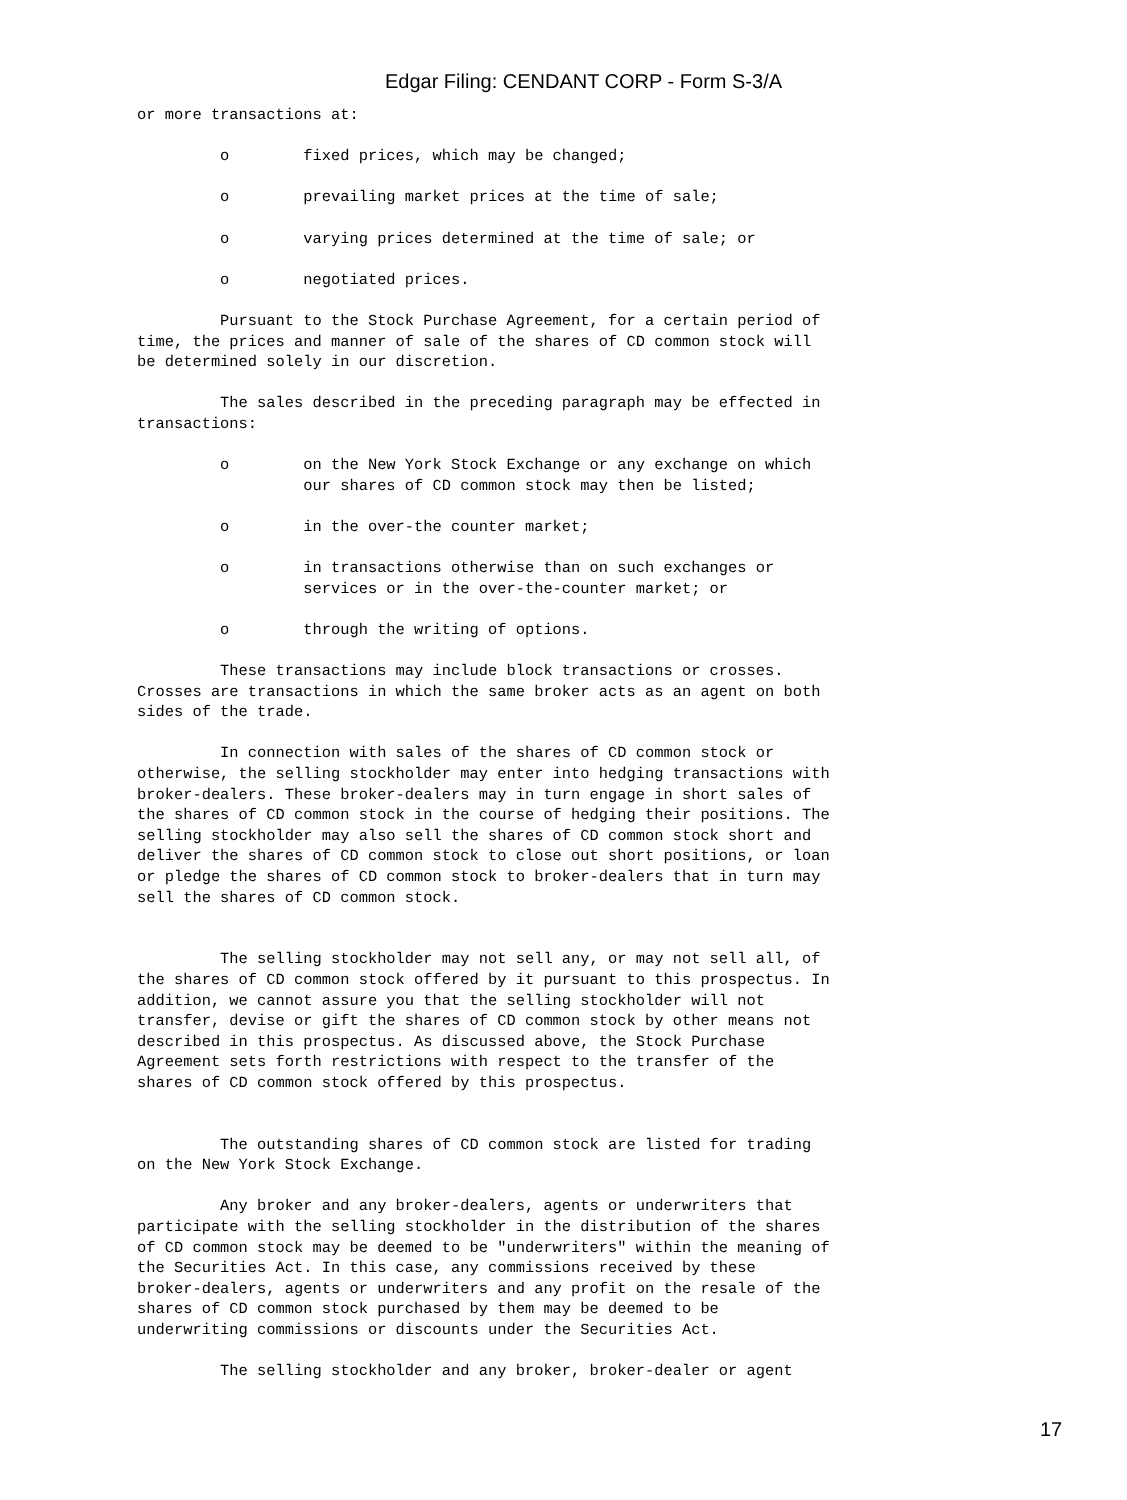Edgar Filing: CENDANT CORP - Form S-3/A
or more transactions at:

         o        fixed prices, which may be changed;

         o        prevailing market prices at the time of sale;

         o        varying prices determined at the time of sale; or

         o        negotiated prices.

         Pursuant to the Stock Purchase Agreement, for a certain period of
time, the prices and manner of sale of the shares of CD common stock will
be determined solely in our discretion.

         The sales described in the preceding paragraph may be effected in
transactions:

         o        on the New York Stock Exchange or any exchange on which
                  our shares of CD common stock may then be listed;

         o        in the over-the counter market;

         o        in transactions otherwise than on such exchanges or
                  services or in the over-the-counter market; or

         o        through the writing of options.

         These transactions may include block transactions or crosses.
Crosses are transactions in which the same broker acts as an agent on both
sides of the trade.

         In connection with sales of the shares of CD common stock or
otherwise, the selling stockholder may enter into hedging transactions with
broker-dealers. These broker-dealers may in turn engage in short sales of
the shares of CD common stock in the course of hedging their positions. The
selling stockholder may also sell the shares of CD common stock short and
deliver the shares of CD common stock to close out short positions, or loan
or pledge the shares of CD common stock to broker-dealers that in turn may
sell the shares of CD common stock.


         The selling stockholder may not sell any, or may not sell all, of
the shares of CD common stock offered by it pursuant to this prospectus. In
addition, we cannot assure you that the selling stockholder will not
transfer, devise or gift the shares of CD common stock by other means not
described in this prospectus. As discussed above, the Stock Purchase
Agreement sets forth restrictions with respect to the transfer of the
shares of CD common stock offered by this prospectus.


         The outstanding shares of CD common stock are listed for trading
on the New York Stock Exchange.

         Any broker and any broker-dealers, agents or underwriters that
participate with the selling stockholder in the distribution of the shares
of CD common stock may be deemed to be "underwriters" within the meaning of
the Securities Act. In this case, any commissions received by these
broker-dealers, agents or underwriters and any profit on the resale of the
shares of CD common stock purchased by them may be deemed to be
underwriting commissions or discounts under the Securities Act.

         The selling stockholder and any broker, broker-dealer or agent
17